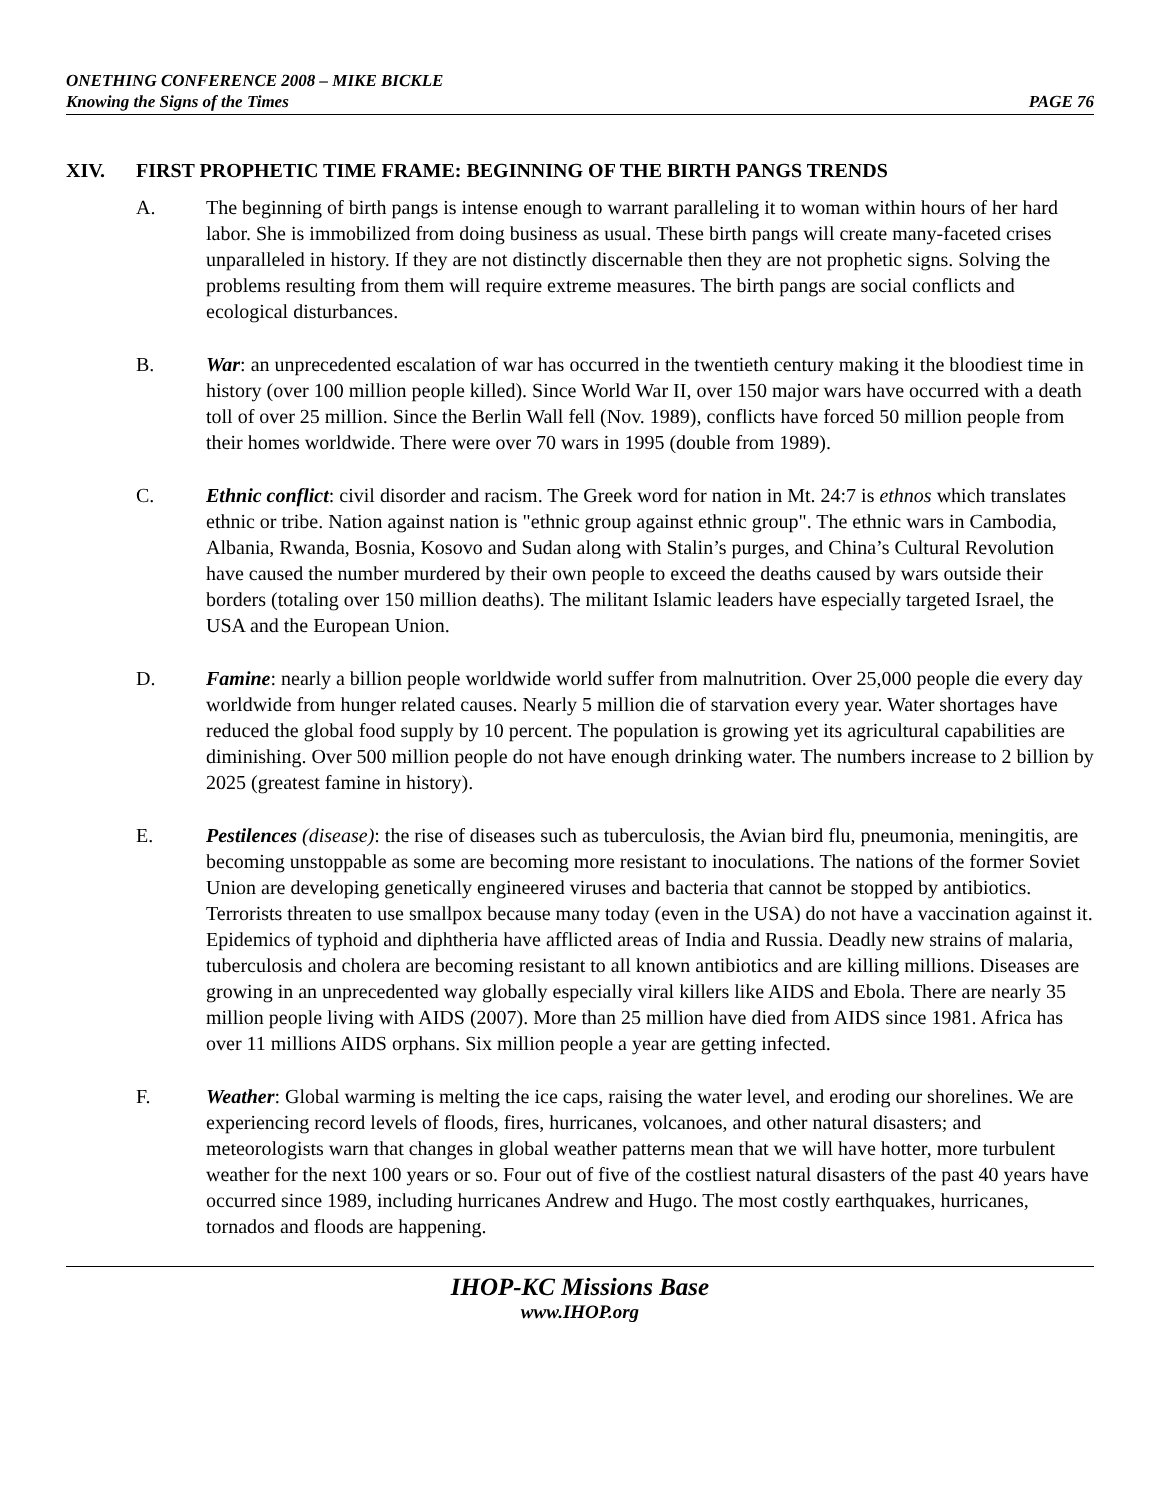ONETHING CONFERENCE 2008 – MIKE BICKLE
Knowing the Signs of the Times PAGE 76
XIV. FIRST PROPHETIC TIME FRAME: BEGINNING OF THE BIRTH PANGS TRENDS
A. The beginning of birth pangs is intense enough to warrant paralleling it to woman within hours of her hard labor. She is immobilized from doing business as usual. These birth pangs will create many-faceted crises unparalleled in history. If they are not distinctly discernable then they are not prophetic signs. Solving the problems resulting from them will require extreme measures. The birth pangs are social conflicts and ecological disturbances.
B. War: an unprecedented escalation of war has occurred in the twentieth century making it the bloodiest time in history (over 100 million people killed). Since World War II, over 150 major wars have occurred with a death toll of over 25 million. Since the Berlin Wall fell (Nov. 1989), conflicts have forced 50 million people from their homes worldwide. There were over 70 wars in 1995 (double from 1989).
C. Ethnic conflict: civil disorder and racism. The Greek word for nation in Mt. 24:7 is ethnos which translates ethnic or tribe. Nation against nation is "ethnic group against ethnic group". The ethnic wars in Cambodia, Albania, Rwanda, Bosnia, Kosovo and Sudan along with Stalin’s purges, and China’s Cultural Revolution have caused the number murdered by their own people to exceed the deaths caused by wars outside their borders (totaling over 150 million deaths). The militant Islamic leaders have especially targeted Israel, the USA and the European Union.
D. Famine: nearly a billion people worldwide world suffer from malnutrition. Over 25,000 people die every day worldwide from hunger related causes. Nearly 5 million die of starvation every year. Water shortages have reduced the global food supply by 10 percent. The population is growing yet its agricultural capabilities are diminishing. Over 500 million people do not have enough drinking water. The numbers increase to 2 billion by 2025 (greatest famine in history).
E. Pestilences (disease): the rise of diseases such as tuberculosis, the Avian bird flu, pneumonia, meningitis, are becoming unstoppable as some are becoming more resistant to inoculations. The nations of the former Soviet Union are developing genetically engineered viruses and bacteria that cannot be stopped by antibiotics. Terrorists threaten to use smallpox because many today (even in the USA) do not have a vaccination against it. Epidemics of typhoid and diphtheria have afflicted areas of India and Russia. Deadly new strains of malaria, tuberculosis and cholera are becoming resistant to all known antibiotics and are killing millions. Diseases are growing in an unprecedented way globally especially viral killers like AIDS and Ebola. There are nearly 35 million people living with AIDS (2007). More than 25 million have died from AIDS since 1981. Africa has over 11 millions AIDS orphans. Six million people a year are getting infected.
F. Weather: Global warming is melting the ice caps, raising the water level, and eroding our shorelines. We are experiencing record levels of floods, fires, hurricanes, volcanoes, and other natural disasters; and meteorologists warn that changes in global weather patterns mean that we will have hotter, more turbulent weather for the next 100 years or so. Four out of five of the costliest natural disasters of the past 40 years have occurred since 1989, including hurricanes Andrew and Hugo. The most costly earthquakes, hurricanes, tornados and floods are happening.
IHOP-KC Missions Base
www.IHOP.org